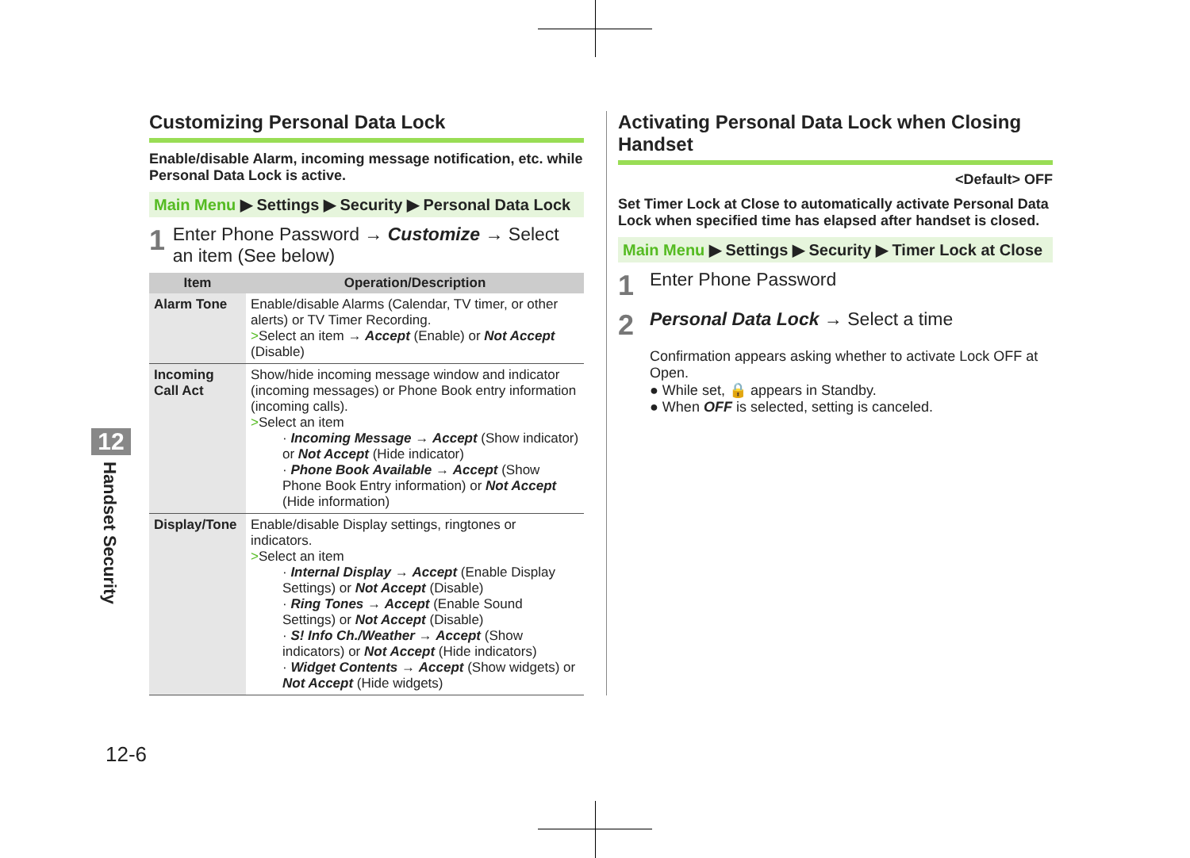Customizing Personal Data Lock
Enable/disable Alarm, incoming message notification, etc. while Personal Data Lock is active.
Main Menu ▶ Settings ▶ Security ▶ Personal Data Lock
1 Enter Phone Password → Customize → Select an item (See below)
| Item | Operation/Description |
| --- | --- |
| Alarm Tone | Enable/disable Alarms (Calendar, TV timer, or other alerts) or TV Timer Recording. > Select an item → Accept (Enable) or Not Accept (Disable) |
| Incoming Call Act | Show/hide incoming message window and indicator (incoming messages) or Phone Book entry information (incoming calls). > Select an item · Incoming Message → Accept (Show indicator) or Not Accept (Hide indicator) · Phone Book Available → Accept (Show Phone Book Entry information) or Not Accept (Hide information) |
| Display/Tone | Enable/disable Display settings, ringtones or indicators. > Select an item · Internal Display → Accept (Enable Display Settings) or Not Accept (Disable) · Ring Tones → Accept (Enable Sound Settings) or Not Accept (Disable) · S! Info Ch./Weather → Accept (Show indicators) or Not Accept (Hide indicators) · Widget Contents → Accept (Show widgets) or Not Accept (Hide widgets) |
Activating Personal Data Lock when Closing Handset
<Default> OFF
Set Timer Lock at Close to automatically activate Personal Data Lock when specified time has elapsed after handset is closed.
Main Menu ▶ Settings ▶ Security ▶ Timer Lock at Close
1 Enter Phone Password
2 Personal Data Lock → Select a time
Confirmation appears asking whether to activate Lock OFF at Open.
● While set, 🔒 appears in Standby.
● When OFF is selected, setting is canceled.
12
Handset Security
12-6